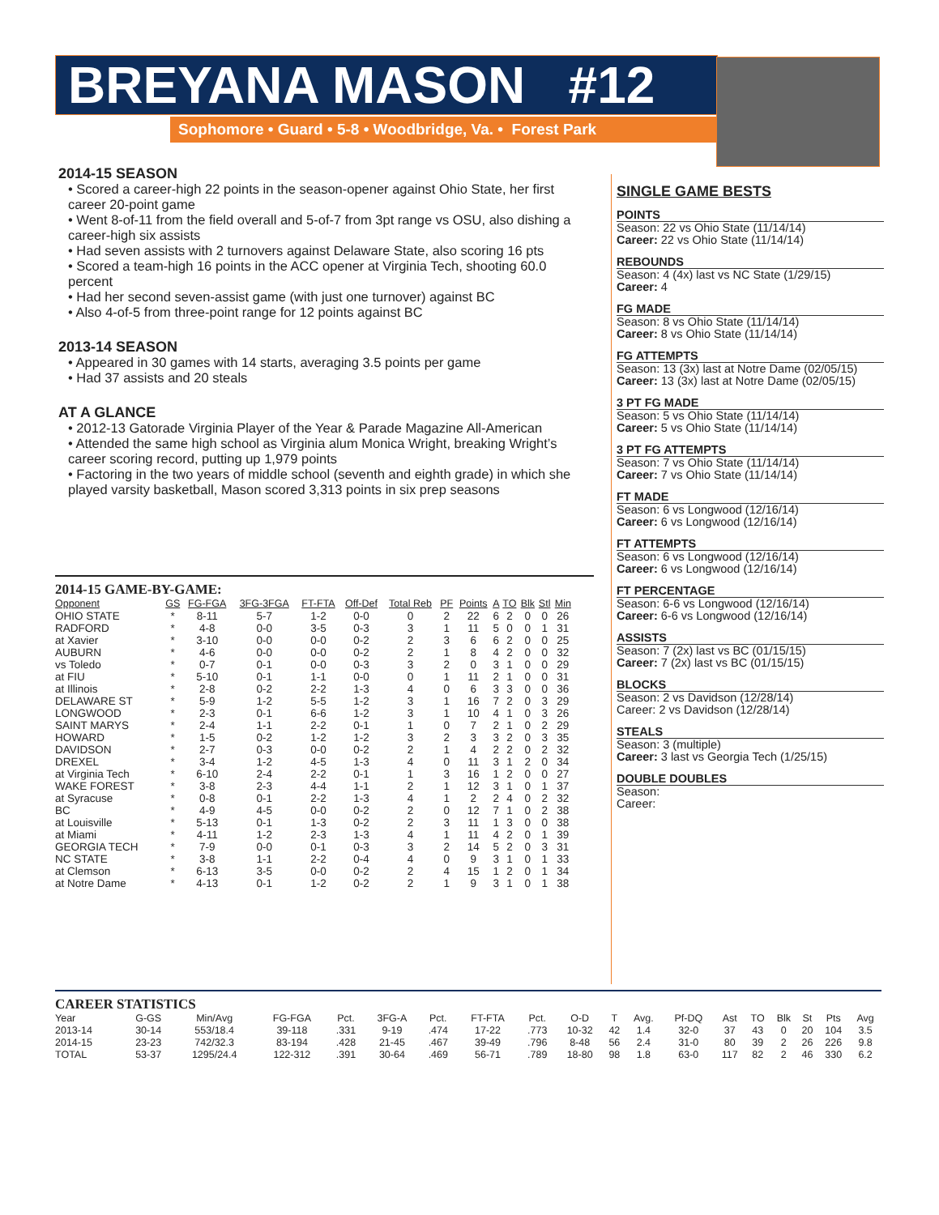BREYANA MASON #12
Sophomore • Guard • 5-8 • Woodbridge, Va. • Forest Park
2014-15 SEASON
• Scored a career-high 22 points in the season-opener against Ohio State, her first career 20-point game
• Went 8-of-11 from the field overall and 5-of-7 from 3pt range vs OSU, also dishing a career-high six assists
• Had seven assists with 2 turnovers against Delaware State, also scoring 16 pts
• Scored a team-high 16 points in the ACC opener at Virginia Tech, shooting 60.0 percent
• Had her second seven-assist game (with just one turnover) against BC
• Also 4-of-5 from three-point range for 12 points against BC
2013-14 SEASON
• Appeared in 30 games with 14 starts, averaging 3.5 points per game
• Had 37 assists and 20 steals
AT A GLANCE
• 2012-13 Gatorade Virginia Player of the Year & Parade Magazine All-American
• Attended the same high school as Virginia alum Monica Wright, breaking Wright’s career scoring record, putting up 1,979 points
• Factoring in the two years of middle school (seventh and eighth grade) in which she played varsity basketball, Mason scored 3,313 points in six prep seasons
SINGLE GAME BESTS
POINTS
Season: 22 vs Ohio State (11/14/14)
Career: 22 vs Ohio State (11/14/14)
REBOUNDS
Season: 4 (4x) last vs NC State (1/29/15)
Career: 4
FG MADE
Season: 8 vs Ohio State (11/14/14)
Career: 8 vs Ohio State (11/14/14)
FG ATTEMPTS
Season: 13 (3x) last at Notre Dame (02/05/15)
Career: 13 (3x) last at Notre Dame (02/05/15)
3 PT FG MADE
Season: 5 vs Ohio State (11/14/14)
Career: 5 vs Ohio State (11/14/14)
3 PT FG ATTEMPTS
Season: 7 vs Ohio State (11/14/14)
Career: 7 vs Ohio State (11/14/14)
FT MADE
Season: 6 vs Longwood (12/16/14)
Career: 6 vs Longwood (12/16/14)
FT ATTEMPTS
Season: 6 vs Longwood (12/16/14)
Career: 6 vs Longwood (12/16/14)
FT PERCENTAGE
Season: 6-6 vs Longwood (12/16/14)
Career: 6-6 vs Longwood (12/16/14)
ASSISTS
Season: 7 (2x) last vs BC (01/15/15)
Career: 7 (2x) last vs BC (01/15/15)
BLOCKS
Season: 2 vs Davidson (12/28/14)
Career: 2 vs Davidson (12/28/14)
STEALS
Season: 3 (multiple)
Career: 3 last vs Georgia Tech (1/25/15)
DOUBLE DOUBLES
Season:
Career:
2014-15 GAME-BY-GAME:
| Opponent | GS | FG-FGA | 3FG-3FGA | FT-FTA | Off-Def | Total Reb | PF | Points | A | TO | Blk | Stl | Min |
| --- | --- | --- | --- | --- | --- | --- | --- | --- | --- | --- | --- | --- | --- |
| OHIO STATE | * | 8-11 | 5-7 | 1-2 | 0-0 | 0 | 2 | 22 | 6 | 2 | 0 | 0 | 26 |
| RADFORD | * | 4-8 | 0-0 | 3-5 | 0-3 | 3 | 1 | 11 | 5 | 0 | 0 | 1 | 31 |
| at Xavier | * | 3-10 | 0-0 | 0-0 | 0-2 | 2 | 3 | 6 | 6 | 2 | 0 | 0 | 25 |
| AUBURN | * | 4-6 | 0-0 | 0-0 | 0-2 | 2 | 1 | 8 | 4 | 2 | 0 | 0 | 32 |
| vs Toledo | * | 0-7 | 0-1 | 0-0 | 0-3 | 3 | 2 | 0 | 3 | 1 | 0 | 0 | 29 |
| at FIU | * | 5-10 | 0-1 | 1-1 | 0-0 | 0 | 1 | 11 | 2 | 1 | 0 | 0 | 31 |
| at Illinois | * | 2-8 | 0-2 | 2-2 | 1-3 | 4 | 0 | 6 | 3 | 3 | 0 | 0 | 36 |
| DELAWARE ST | * | 5-9 | 1-2 | 5-5 | 1-2 | 3 | 1 | 16 | 7 | 2 | 0 | 3 | 29 |
| LONGWOOD | * | 2-3 | 0-1 | 6-6 | 1-2 | 3 | 1 | 10 | 4 | 1 | 0 | 3 | 26 |
| SAINT MARYS | * | 2-4 | 1-1 | 2-2 | 0-1 | 1 | 0 | 7 | 2 | 1 | 0 | 2 | 29 |
| HOWARD | * | 1-5 | 0-2 | 1-2 | 1-2 | 3 | 2 | 3 | 3 | 2 | 0 | 3 | 35 |
| DAVIDSON | * | 2-7 | 0-3 | 0-0 | 0-2 | 2 | 1 | 4 | 2 | 2 | 0 | 2 | 32 |
| DREXEL | * | 3-4 | 1-2 | 4-5 | 1-3 | 4 | 0 | 11 | 3 | 1 | 2 | 0 | 34 |
| at Virginia Tech | * | 6-10 | 2-4 | 2-2 | 0-1 | 1 | 3 | 16 | 1 | 2 | 0 | 0 | 27 |
| WAKE FOREST | * | 3-8 | 2-3 | 4-4 | 1-1 | 2 | 1 | 12 | 3 | 1 | 0 | 1 | 37 |
| at Syracuse | * | 0-8 | 0-1 | 2-2 | 1-3 | 4 | 1 | 2 | 2 | 4 | 0 | 2 | 32 |
| BC | * | 4-9 | 4-5 | 0-0 | 0-2 | 2 | 0 | 12 | 7 | 1 | 0 | 2 | 38 |
| at Louisville | * | 5-13 | 0-1 | 1-3 | 0-2 | 2 | 3 | 11 | 1 | 3 | 0 | 0 | 38 |
| at Miami | * | 4-11 | 1-2 | 2-3 | 1-3 | 4 | 1 | 11 | 4 | 2 | 0 | 1 | 39 |
| GEORGIA TECH | * | 7-9 | 0-0 | 0-1 | 0-3 | 3 | 2 | 14 | 5 | 2 | 0 | 3 | 31 |
| NC STATE | * | 3-8 | 1-1 | 2-2 | 0-4 | 4 | 0 | 9 | 3 | 1 | 0 | 1 | 33 |
| at Clemson | * | 6-13 | 3-5 | 0-0 | 0-2 | 2 | 4 | 15 | 1 | 2 | 0 | 1 | 34 |
| at Notre Dame | * | 4-13 | 0-1 | 1-2 | 0-2 | 2 | 1 | 9 | 3 | 1 | 0 | 1 | 38 |
CAREER STATISTICS
| Year | G-GS | Min/Avg | FG-FGA | Pct. | 3FG-A | Pct. | FT-FTA | Pct. | O-D | T | Avg. | Pf-DQ | Ast | TO | Blk | St | Pts | Avg |
| --- | --- | --- | --- | --- | --- | --- | --- | --- | --- | --- | --- | --- | --- | --- | --- | --- | --- | --- |
| 2013-14 | 30-14 | 553/18.4 | 39-118 | .331 | 9-19 | .474 | 17-22 | .773 | 10-32 | 42 | 1.4 | 32-0 | 37 | 43 | 0 | 20 | 104 | 3.5 |
| 2014-15 | 23-23 | 742/32.3 | 83-194 | .428 | 21-45 | .467 | 39-49 | .796 | 8-48 | 56 | 2.4 | 31-0 | 80 | 39 | 2 | 26 | 226 | 9.8 |
| TOTAL | 53-37 | 1295/24.4 | 122-312 | .391 | 30-64 | .469 | 56-71 | .789 | 18-80 | 98 | 1.8 | 63-0 | 117 | 82 | 2 | 46 | 330 | 6.2 |